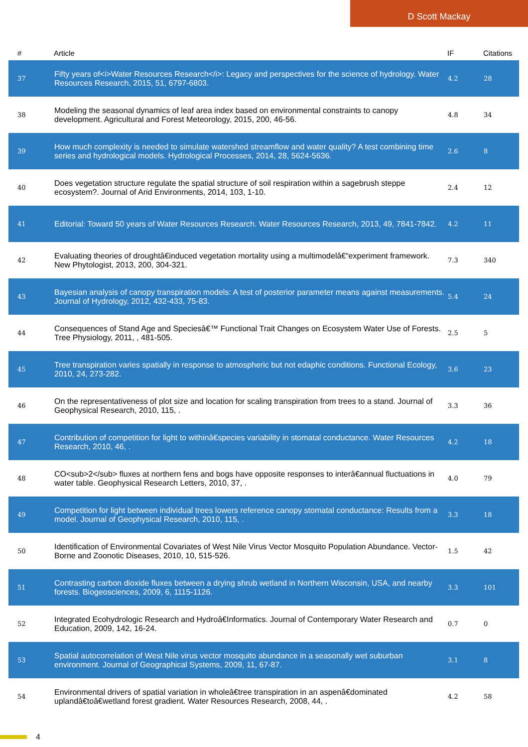D Scott Mackay
| # | Article | IF | Citations |
| --- | --- | --- | --- |
| 37 | Fifty years of<i>Water Resources Research</i>: Legacy and perspectives for the science of hydrology. Water Resources Research, 2015, 51, 6797-6803. | 4.2 | 28 |
| 38 | Modeling the seasonal dynamics of leaf area index based on environmental constraints to canopy development. Agricultural and Forest Meteorology, 2015, 200, 46-56. | 4.8 | 34 |
| 39 | How much complexity is needed to simulate watershed streamflow and water quality? A test combining time series and hydrological models. Hydrological Processes, 2014, 28, 5624-5636. | 2.6 | 8 |
| 40 | Does vegetation structure regulate the spatial structure of soil respiration within a sagebrush steppe ecosystem?. Journal of Arid Environments, 2014, 103, 1-10. | 2.4 | 12 |
| 41 | Editorial: Toward 50 years of Water Resources Research. Water Resources Research, 2013, 49, 7841-7842. | 4.2 | 11 |
| 42 | Evaluating theories of droughtâ€induced vegetation mortality using a multimodelâ€“experiment framework. New Phytologist, 2013, 200, 304-321. | 7.3 | 340 |
| 43 | Bayesian analysis of canopy transpiration models: A test of posterior parameter means against measurements. Journal of Hydrology, 2012, 432-433, 75-83. | 5.4 | 24 |
| 44 | Consequences of Stand Age and Speciesâ€™ Functional Trait Changes on Ecosystem Water Use of Forests. Tree Physiology, 2011, , 481-505. | 2.5 | 5 |
| 45 | Tree transpiration varies spatially in response to atmospheric but not edaphic conditions. Functional Ecology, 2010, 24, 273-282. | 3.6 | 23 |
| 46 | On the representativeness of plot size and location for scaling transpiration from trees to a stand. Journal of Geophysical Research, 2010, 115, . | 3.3 | 36 |
| 47 | Contribution of competition for light to withinâ€species variability in stomatal conductance. Water Resources Research, 2010, 46, . | 4.2 | 18 |
| 48 | CO<sub>2</sub> fluxes at northern fens and bogs have opposite responses to interâ€annual fluctuations in water table. Geophysical Research Letters, 2010, 37, . | 4.0 | 79 |
| 49 | Competition for light between individual trees lowers reference canopy stomatal conductance: Results from a model. Journal of Geophysical Research, 2010, 115, . | 3.3 | 18 |
| 50 | Identification of Environmental Covariates of West Nile Virus Vector Mosquito Population Abundance. Vector-Borne and Zoonotic Diseases, 2010, 10, 515-526. | 1.5 | 42 |
| 51 | Contrasting carbon dioxide fluxes between a drying shrub wetland in Northern Wisconsin, USA, and nearby forests. Biogeosciences, 2009, 6, 1115-1126. | 3.3 | 101 |
| 52 | Integrated Ecohydrologic Research and Hydroâ€Informatics. Journal of Contemporary Water Research and Education, 2009, 142, 16-24. | 0.7 | 0 |
| 53 | Spatial autocorrelation of West Nile virus vector mosquito abundance in a seasonally wet suburban environment. Journal of Geographical Systems, 2009, 11, 67-87. | 3.1 | 8 |
| 54 | Environmental drivers of spatial variation in wholeâ€tree transpiration in an aspenâ€dominated uplandâ€toâ€wetland forest gradient. Water Resources Research, 2008, 44, . | 4.2 | 58 |
4